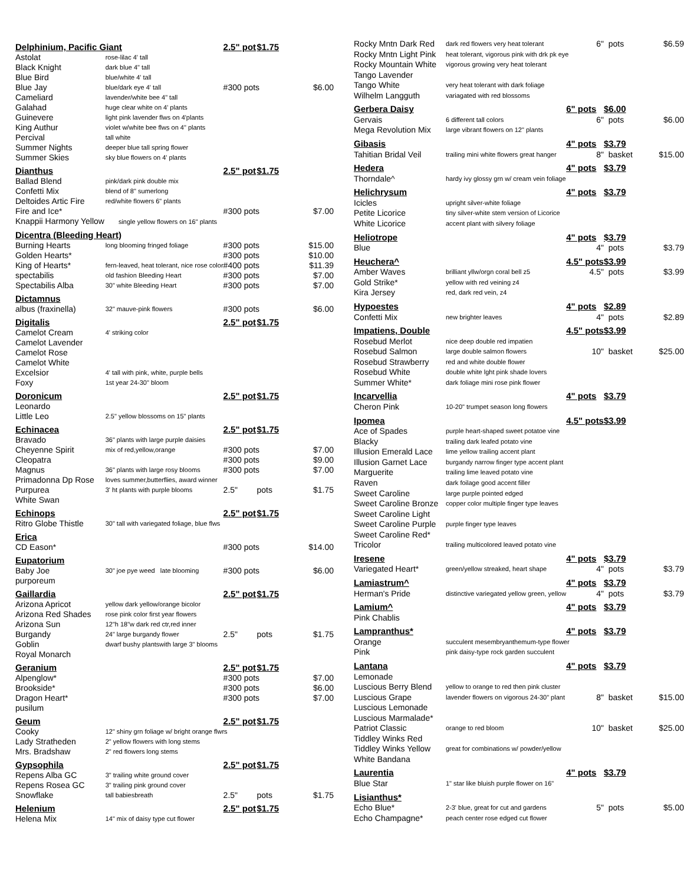| Delphinium, Pacific Giant | | 2.5" pot | $1.75 | |
| Astolat | rose-lilac 4' tall | | | |
| Black Knight | dark blue 4" tall | | | |
| Blue Bird | blue/white 4' tall | | | |
| Blue Jay | blue/dark eye 4' tall | #300 pots | | $6.00 |
| Cameliard | lavender/white bee 4" tall | | | |
| Galahad | huge clear white on 4' plants | | | |
| Guinevere | light pink lavender flws on 4'plants | | | |
| King Authur | violet w/white bee flws on 4" plants | | | |
| Percival | tall white | | | |
| Summer Nights | deeper blue tall spring flower | | | |
| Summer Skies | sky blue flowers on 4' plants | | | |
| Dianthus | | 2.5" pot | $1.75 | |
| Ballad Blend | pink/dark pink double mix | | | |
| Confetti Mix | blend of 8" sumerlong | | | |
| Deltoides Artic Fire | red/white flowers 6" plants | | | |
| Fire and Ice* | | #300 pots | | $7.00 |
| Knappii Harmony Yellow single yellow flowers on 16" plants | | | | |
| Dicentra (Bleeding Heart) | | | | |
| Burning Hearts | long blooming fringed foliage | #300 pots | | $15.00 |
| Golden Hearts* | | #300 pots | | $10.00 |
| King of Hearts* | fern-leaved, heat tolerant, nice rose color | #400 pots | | $11.39 |
| spectabilis | old fashion Bleeding Heart | #300 pots | | $7.00 |
| Spectabilis Alba | 30" white Bleeding Heart | #300 pots | | $7.00 |
| Dictamnus | | | | |
| albus (fraxinella) | 32" mauve-pink flowers | #300 pots | | $6.00 |
| Digitalis | | 2.5" pot | $1.75 | |
| Camelot Cream | 4' striking color | | | |
| Camelot Lavender | | | | |
| Camelot Rose | | | | |
| Camelot White | | | | |
| Excelsior | 4' tall with pink, white, purple bells | | | |
| Foxy | 1st year 24-30" bloom | | | |
| Doronicum | | 2.5" pot | $1.75 | |
| Leonardo | | | | |
| Little Leo | 2.5" yellow blossoms on 15" plants | | | |
| Echinacea | | 2.5" pot | $1.75 | |
| Bravado | 36" plants with large purple daisies | | | |
| Cheyenne Spirit | mix of red,yellow,orange | #300 pots | | $7.00 |
| Cleopatra | | #300 pots | | $9.00 |
| Magnus | 36" plants with large rosy blooms | #300 pots | | $7.00 |
| Primadonna Dp Rose | loves summer,butterflies, award winner | | | |
| Purpurea | 3' ht plants with purple blooms | 2.5" | pots | $1.75 |
| White Swan | | | | |
| Echinops | | 2.5" pot | $1.75 | |
| Ritro Globe Thistle | 30" tall with variegated foliage, blue flws | | | |
| Erica | | | | |
| CD Eason* | | #300 pots | | $14.00 |
| Eupatorium | | | | |
| Baby Joe | 30" joe pye weed late blooming | #300 pots | | $6.00 |
| purporeum | | | | |
| Gaillardia | | 2.5" pot | $1.75 | |
| Arizona Apricot | yellow dark yellow/orange bicolor | | | |
| Arizona Red Shades | rose pink color first year flowers | | | |
| Arizona Sun | 12"h 18"w dark red ctr,red inner | | | |
| Burgandy | 24" large burgandy flower | 2.5" | pots | $1.75 |
| Goblin | dwarf bushy plantswith large 3" blooms | | | |
| Royal Monarch | | | | |
| Geranium | | 2.5" pot | $1.75 | |
| Alpenglow* | | #300 pots | | $7.00 |
| Brookside* | | #300 pots | | $6.00 |
| Dragon Heart* | | #300 pots | | $7.00 |
| pusilum | | | | |
| Geum | | 2.5" pot | $1.75 | |
| Cooky | 12" shiny grn foliage w/ bright orange flwrs | | | |
| Lady Stratheden | 2" yellow flowers with long stems | | | |
| Mrs. Bradshaw | 2" red flowers long stems | | | |
| Gypsophila | | 2.5" pot | $1.75 | |
| Repens Alba GC | 3" trailing white ground cover | | | |
| Repens Rosea GC | 3" trailing pink ground cover | | | |
| Snowflake | tall babiesbreath | 2.5" | pots | $1.75 |
| Helenium | | 2.5" pot | $1.75 | |
| Helena Mix | 14" mix of daisy type cut flower | | | |
| Rocky Mntn Dark Red | dark red flowers very heat tolerant | 6" | pots | $6.59 |
| Rocky Mntn Light Pink | heat tolerant, vigorous pink with drk pk eye | | | |
| Rocky Mountain White | vigorous growing very heat tolerant | | | |
| Tango Lavender | | | | |
| Tango White | very heat tolerant with dark foliage | | | |
| Wilhelm Langguth | variagated with red blossoms | | | |
| Gerbera Daisy | | 6" pots | $6.00 | |
| Gervais | 6 different tall colors | 6" | pots | $6.00 |
| Mega Revolution Mix | large vibrant flowers on 12" plants | | | |
| Gibasis | | 4" pots | $3.79 | |
| Tahitian Bridal Veil | trailing mini white flowers great hanger | 8" | basket | $15.00 |
| Hedera | | 4" pots | $3.79 | |
| Thorndale^ | hardy ivy glossy grn w/ cream vein foliage | | | |
| Helichrysum | | 4" pots | $3.79 | |
| Icicles | upright silver-white foliage | | | |
| Petite Licorice | tiny silver-white stem version of Licorice | | | |
| White Licorice | accent plant with silvery foliage | | | |
| Heliotrope | | 4" pots | $3.79 | |
| Blue | | 4" | pots | $3.79 |
| Heuchera^ | | 4.5" pots | $3.99 | |
| Amber Waves | brilliant yllw/orgn coral bell z5 | 4.5" | pots | $3.99 |
| Gold Strike* | yellow with red veining z4 | | | |
| Kira Jersey | red, dark red vein, z4 | | | |
| Hypoestes | | 4" pots | $2.89 | |
| Confetti Mix | new brighter leaves | 4" | pots | $2.89 |
| Impatiens, Double | | 4.5" pots | $3.99 | |
| Rosebud Merlot | nice deep double red impatien | | | |
| Rosebud Salmon | large double salmon flowers | 10" | basket | $25.00 |
| Rosebud Strawberry | red and white double flower | | | |
| Rosebud White | double white lght pink shade lovers | | | |
| Summer White* | dark foliage mini rose pink flower | | | |
| Incarvellia | | 4" pots | $3.79 | |
| Cheron Pink | 10-20" trumpet season long flowers | | | |
| Ipomea | | 4.5" pots | $3.99 | |
| Ace of Spades | purple heart-shaped sweet potatoe vine | | | |
| Blacky | trailing dark leafed potato vine | | | |
| Illusion Emerald Lace | lime yellow trailing accent plant | | | |
| Illusion Garnet Lace | burgandy narrow finger type accent plant | | | |
| Marguerite | trailing lime leaved potato vine | | | |
| Raven | dark foilage good accent filler | | | |
| Sweet Caroline | large purple pointed edged | | | |
| Sweet Caroline Bronze | copper color multiple finger type leaves | | | |
| Sweet Caroline Light | | | | |
| Sweet Caroline Purple | purple finger type leaves | | | |
| Sweet Caroline Red* | | | | |
| Tricolor | trailing multicolored leaved potato vine | | | |
| Iresene | | 4" pots | $3.79 | |
| Variegated Heart* | green/yellow streaked, heart shape | 4" | pots | $3.79 |
| Lamiastrum^ | | 4" pots | $3.79 | |
| Herman's Pride | distinctive variegated yellow green, yellow | 4" | pots | $3.79 |
| Lamium^ | | 4" pots | $3.79 | |
| Pink Chablis | | | | |
| Lampranthus* | | 4" pots | $3.79 | |
| Orange | succulent mesembryanthemum-type flower | | | |
| Pink | pink daisy-type rock garden succulent | | | |
| Lantana | | 4" pots | $3.79 | |
| Lemonade | | | | |
| Luscious Berry Blend | yellow to orange to red then pink cluster | | | |
| Luscious Grape | lavender flowers on vigorous 24-30" plant | 8" | basket | $15.00 |
| Luscious Lemonade | | | | |
| Luscious Marmalade* | | | | |
| Patriot Classic | orange to red bloom | 10" | basket | $25.00 |
| Tiddley Winks Red | | | | |
| Tiddley Winks Yellow | great for combinations w/ powder/yellow | | | |
| White Bandana | | | | |
| Laurentia | | 4" pots | $3.79 | |
| Blue Star | 1" star like bluish purple flower on 16" | | | |
| Lisianthus* | | | | |
| Echo Blue* | 2-3' blue, great for cut and gardens | 5" | pots | $5.00 |
| Echo Champagne* | peach center rose edged cut flower | | | |